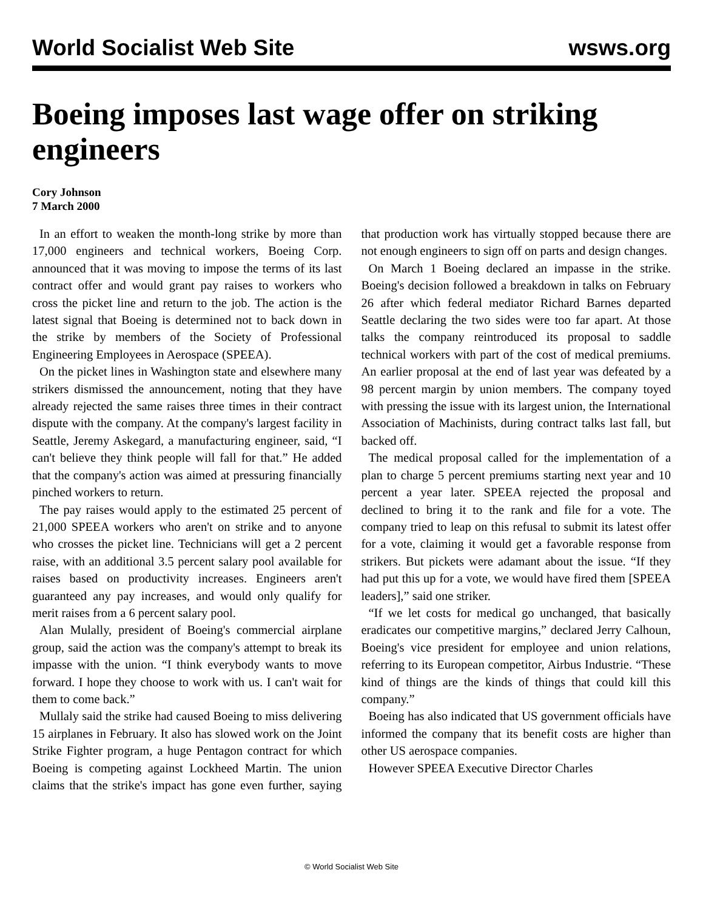World Socialist Web Site wsws.org
Boeing imposes last wage offer on striking engineers
Cory Johnson
7 March 2000
In an effort to weaken the month-long strike by more than 17,000 engineers and technical workers, Boeing Corp. announced that it was moving to impose the terms of its last contract offer and would grant pay raises to workers who cross the picket line and return to the job. The action is the latest signal that Boeing is determined not to back down in the strike by members of the Society of Professional Engineering Employees in Aerospace (SPEEA).
On the picket lines in Washington state and elsewhere many strikers dismissed the announcement, noting that they have already rejected the same raises three times in their contract dispute with the company. At the company's largest facility in Seattle, Jeremy Askegard, a manufacturing engineer, said, “I can't believe they think people will fall for that.” He added that the company's action was aimed at pressuring financially pinched workers to return.
The pay raises would apply to the estimated 25 percent of 21,000 SPEEA workers who aren't on strike and to anyone who crosses the picket line. Technicians will get a 2 percent raise, with an additional 3.5 percent salary pool available for raises based on productivity increases. Engineers aren't guaranteed any pay increases, and would only qualify for merit raises from a 6 percent salary pool.
Alan Mulally, president of Boeing's commercial airplane group, said the action was the company's attempt to break its impasse with the union. “I think everybody wants to move forward. I hope they choose to work with us. I can't wait for them to come back.”
Mullaly said the strike had caused Boeing to miss delivering 15 airplanes in February. It also has slowed work on the Joint Strike Fighter program, a huge Pentagon contract for which Boeing is competing against Lockheed Martin. The union claims that the strike's impact has gone even further, saying that production work has virtually stopped because there are not enough engineers to sign off on parts and design changes.
On March 1 Boeing declared an impasse in the strike. Boeing's decision followed a breakdown in talks on February 26 after which federal mediator Richard Barnes departed Seattle declaring the two sides were too far apart. At those talks the company reintroduced its proposal to saddle technical workers with part of the cost of medical premiums. An earlier proposal at the end of last year was defeated by a 98 percent margin by union members. The company toyed with pressing the issue with its largest union, the International Association of Machinists, during contract talks last fall, but backed off.
The medical proposal called for the implementation of a plan to charge 5 percent premiums starting next year and 10 percent a year later. SPEEA rejected the proposal and declined to bring it to the rank and file for a vote. The company tried to leap on this refusal to submit its latest offer for a vote, claiming it would get a favorable response from strikers. But pickets were adamant about the issue. “If they had put this up for a vote, we would have fired them [SPEEA leaders],” said one striker.
“If we let costs for medical go unchanged, that basically eradicates our competitive margins,” declared Jerry Calhoun, Boeing's vice president for employee and union relations, referring to its European competitor, Airbus Industrie. “These kind of things are the kinds of things that could kill this company.”
Boeing has also indicated that US government officials have informed the company that its benefit costs are higher than other US aerospace companies.
However SPEEA Executive Director Charles
© World Socialist Web Site